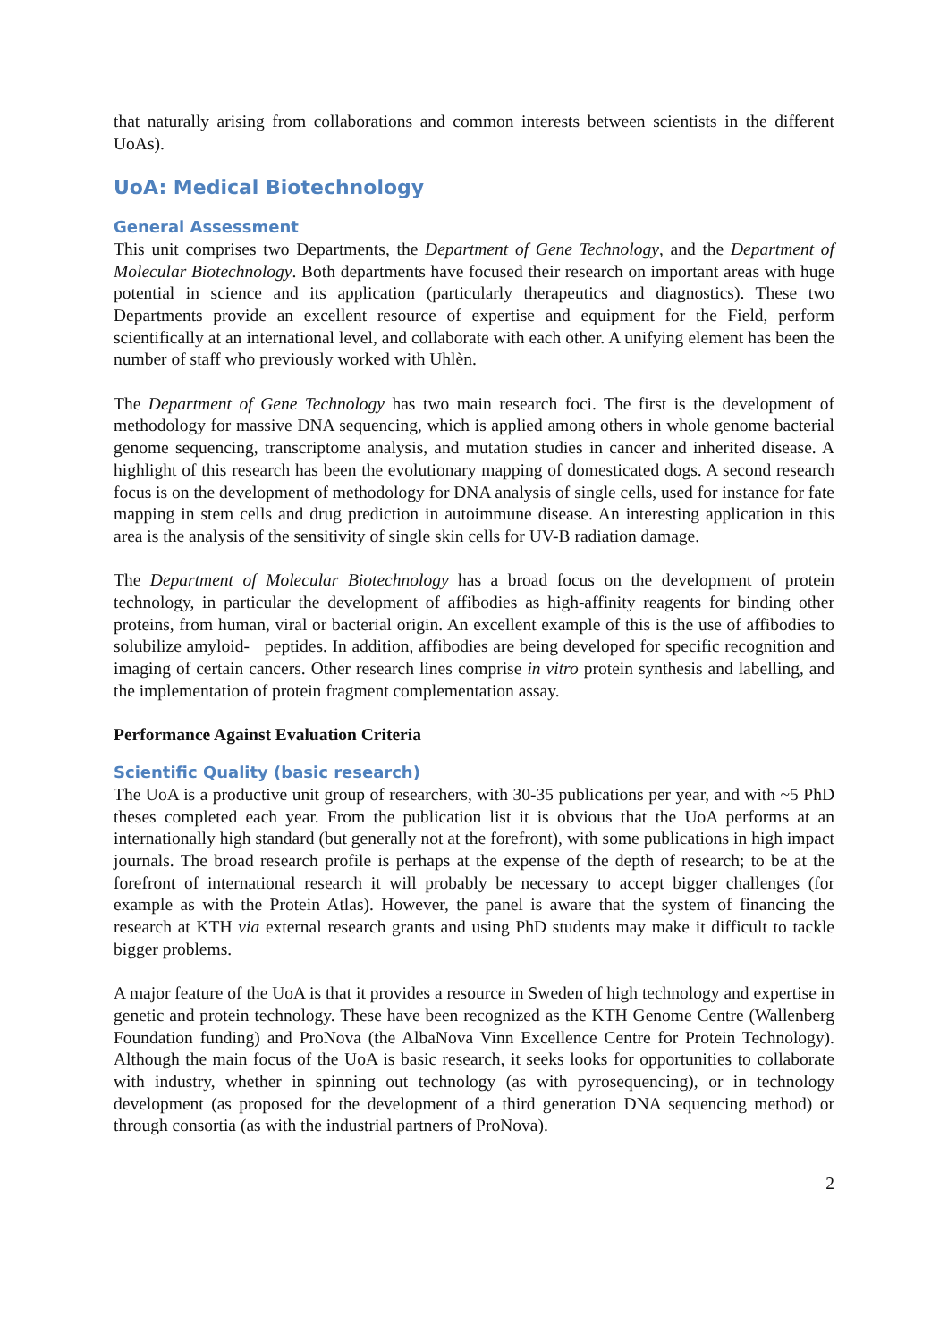that naturally arising from collaborations and common interests between scientists in the different UoAs).
UoA: Medical Biotechnology
General Assessment
This unit comprises two Departments, the Department of Gene Technology, and the Department of Molecular Biotechnology. Both departments have focused their research on important areas with huge potential in science and its application (particularly therapeutics and diagnostics). These two Departments provide an excellent resource of expertise and equipment for the Field, perform scientifically at an international level, and collaborate with each other. A unifying element has been the number of staff who previously worked with Uhlèn.
The Department of Gene Technology has two main research foci. The first is the development of methodology for massive DNA sequencing, which is applied among others in whole genome bacterial genome sequencing, transcriptome analysis, and mutation studies in cancer and inherited disease. A highlight of this research has been the evolutionary mapping of domesticated dogs. A second research focus is on the development of methodology for DNA analysis of single cells, used for instance for fate mapping in stem cells and drug prediction in autoimmune disease. An interesting application in this area is the analysis of the sensitivity of single skin cells for UV-B radiation damage.
The Department of Molecular Biotechnology has a broad focus on the development of protein technology, in particular the development of affibodies as high-affinity reagents for binding other proteins, from human, viral or bacterial origin. An excellent example of this is the use of affibodies to solubilize amyloid- peptides. In addition, affibodies are being developed for specific recognition and imaging of certain cancers. Other research lines comprise in vitro protein synthesis and labelling, and the implementation of protein fragment complementation assay.
Performance Against Evaluation Criteria
Scientific Quality (basic research)
The UoA is a productive unit group of researchers, with 30-35 publications per year, and with ~5 PhD theses completed each year. From the publication list it is obvious that the UoA performs at an internationally high standard (but generally not at the forefront), with some publications in high impact journals. The broad research profile is perhaps at the expense of the depth of research; to be at the forefront of international research it will probably be necessary to accept bigger challenges (for example as with the Protein Atlas). However, the panel is aware that the system of financing the research at KTH via external research grants and using PhD students may make it difficult to tackle bigger problems.
A major feature of the UoA is that it provides a resource in Sweden of high technology and expertise in genetic and protein technology. These have been recognized as the KTH Genome Centre (Wallenberg Foundation funding) and ProNova (the AlbaNova Vinn Excellence Centre for Protein Technology). Although the main focus of the UoA is basic research, it seeks looks for opportunities to collaborate with industry, whether in spinning out technology (as with pyrosequencing), or in technology development (as proposed for the development of a third generation DNA sequencing method) or through consortia (as with the industrial partners of ProNova).
2